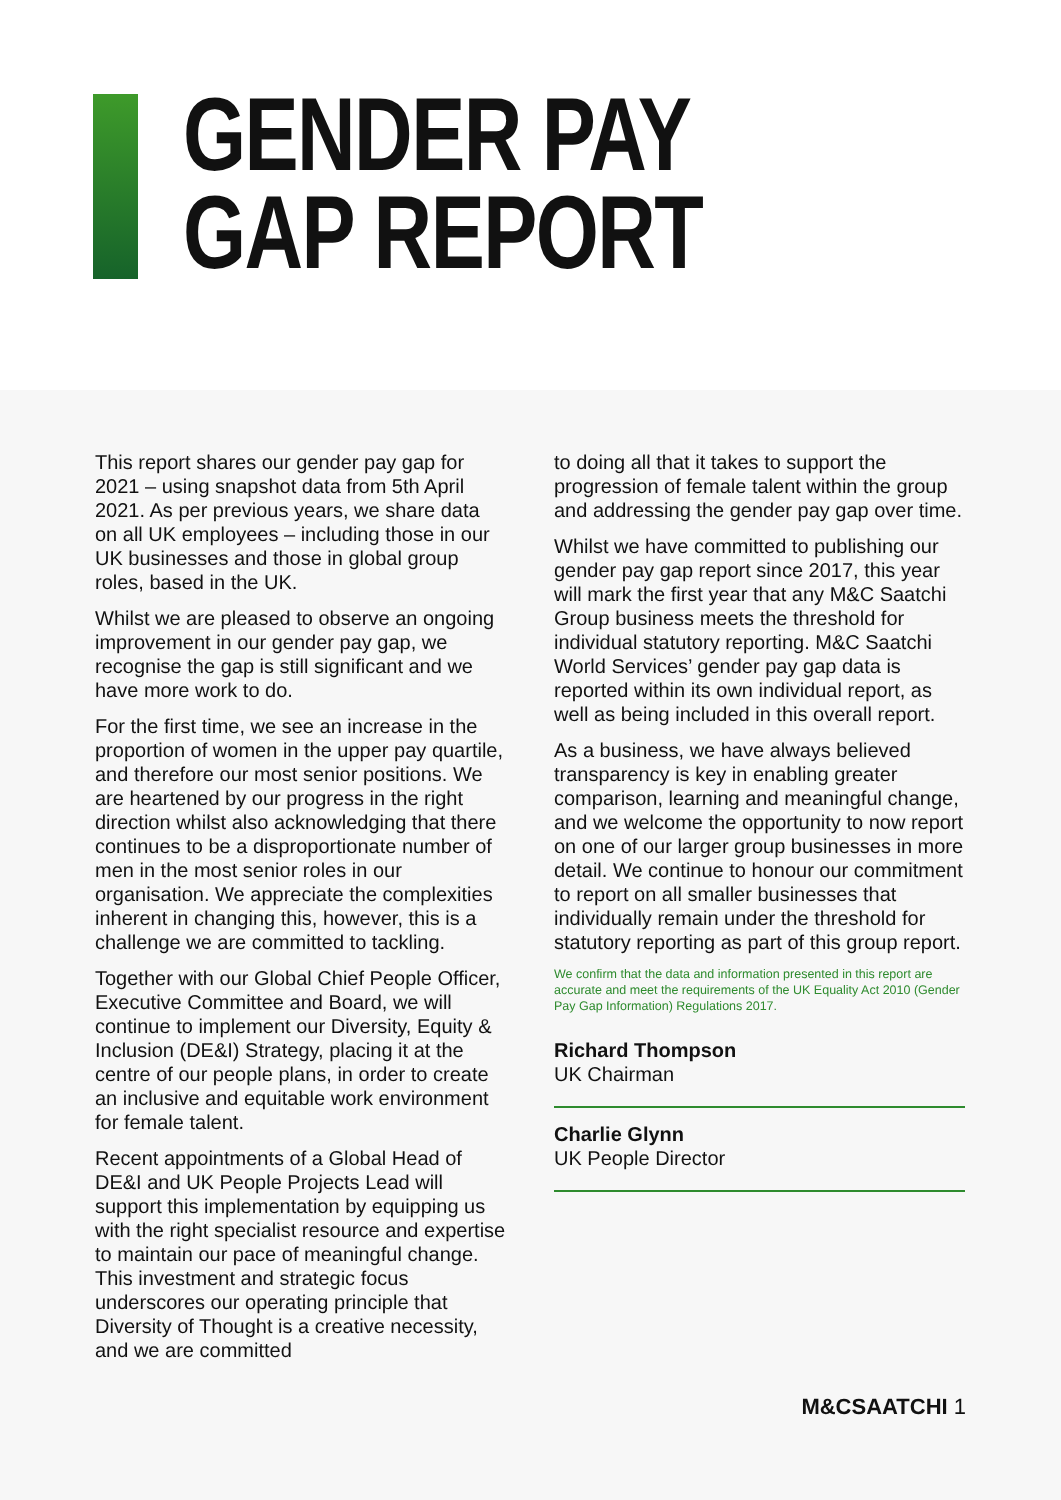GENDER PAY
GAP REPORT
This report shares our gender pay gap for 2021 – using snapshot data from 5th April 2021. As per previous years, we share data on all UK employees – including those in our UK businesses and those in global group roles, based in the UK.
Whilst we are pleased to observe an ongoing improvement in our gender pay gap, we recognise the gap is still significant and we have more work to do.
For the first time, we see an increase in the proportion of women in the upper pay quartile, and therefore our most senior positions. We are heartened by our progress in the right direction whilst also acknowledging that there continues to be a disproportionate number of men in the most senior roles in our organisation. We appreciate the complexities inherent in changing this, however, this is a challenge we are committed to tackling.
Together with our Global Chief People Officer, Executive Committee and Board, we will continue to implement our Diversity, Equity & Inclusion (DE&I) Strategy, placing it at the centre of our people plans, in order to create an inclusive and equitable work environment for female talent.
Recent appointments of a Global Head of DE&I and UK People Projects Lead will support this implementation by equipping us with the right specialist resource and expertise to maintain our pace of meaningful change. This investment and strategic focus underscores our operating principle that Diversity of Thought is a creative necessity, and we are committed
to doing all that it takes to support the progression of female talent within the group and addressing the gender pay gap over time.
Whilst we have committed to publishing our gender pay gap report since 2017, this year will mark the first year that any M&C Saatchi Group business meets the threshold for individual statutory reporting. M&C Saatchi World Services’ gender pay gap data is reported within its own individual report, as well as being included in this overall report.
As a business, we have always believed transparency is key in enabling greater comparison, learning and meaningful change, and we welcome the opportunity to now report on one of our larger group businesses in more detail. We continue to honour our commitment to report on all smaller businesses that individually remain under the threshold for statutory reporting as part of this group report.
We confirm that the data and information presented in this report are accurate and meet the requirements of the UK Equality Act 2010 (Gender Pay Gap Information) Regulations 2017.
Richard Thompson
UK Chairman
Charlie Glynn
UK People Director
M&CSAATCHI 1